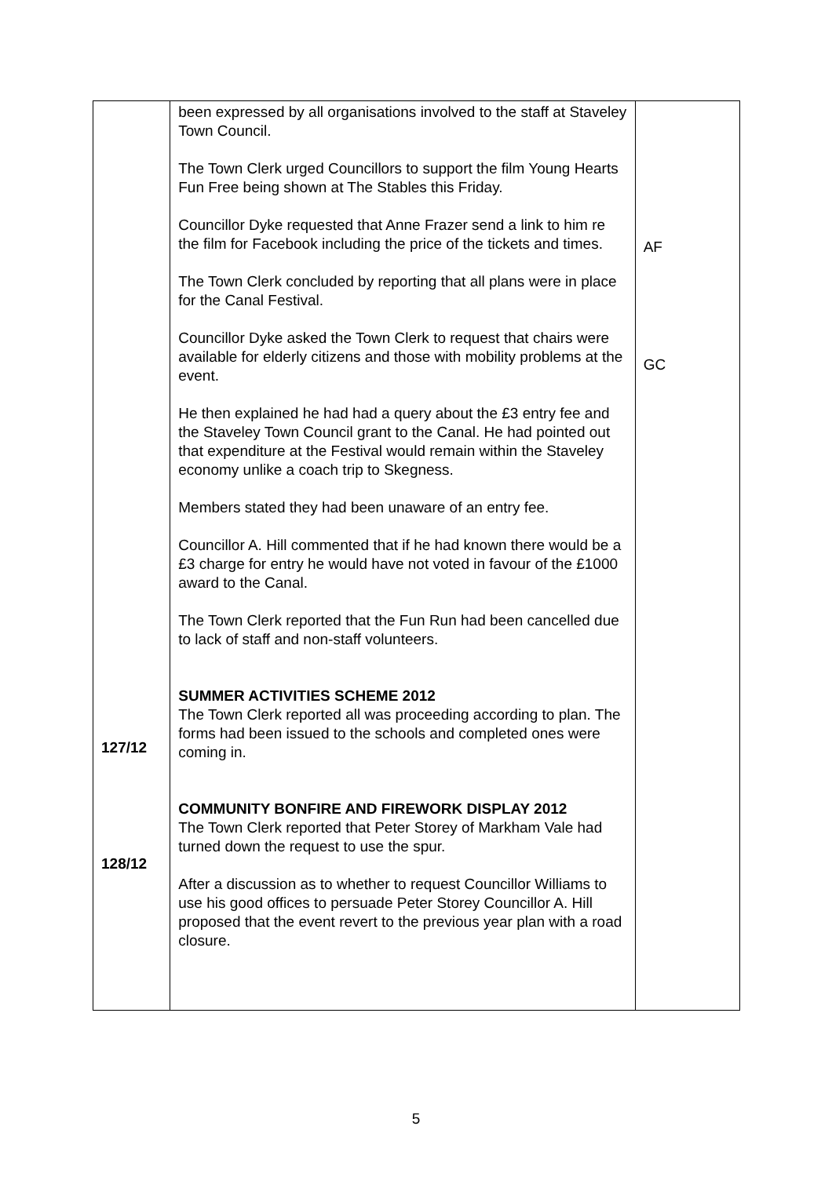| 127/12 128/12 | been expressed by all organisations involved to the staff at Staveley Town Council. The Town Clerk urged Councillors to support the film Young Hearts Fun Free being shown at The Stables this Friday. Councillor Dyke requested that Anne Frazer send a link to him re the film for Facebook including the price of the tickets and times. The Town Clerk concluded by reporting that all plans were in place for the Canal Festival. Councillor Dyke asked the Town Clerk to request that chairs were available for elderly citizens and those with mobility problems at the event. He then explained he had had a query about the £3 entry fee and the Staveley Town Council grant to the Canal. He had pointed out that expenditure at the Festival would remain within the Staveley economy unlike a coach trip to Skegness. Members stated they had been unaware of an entry fee. Councillor A. Hill commented that if he had known there would be a £3 charge for entry he would have not voted in favour of the £1000 award to the Canal. The Town Clerk reported that the Fun Run had been cancelled due to lack of staff and non-staff volunteers. SUMMER ACTIVITIES SCHEME 2012 The Town Clerk reported all was proceeding according to plan. The forms had been issued to the schools and completed ones were coming in. COMMUNITY BONFIRE AND FIREWORK DISPLAY 2012 The Town Clerk reported that Peter Storey of Markham Vale had turned down the request to use the spur. After a discussion as to whether to request Councillor Williams to use his good offices to persuade Peter Storey Councillor A. Hill proposed that the event revert to the previous year plan with a road closure. | AF GC |
5